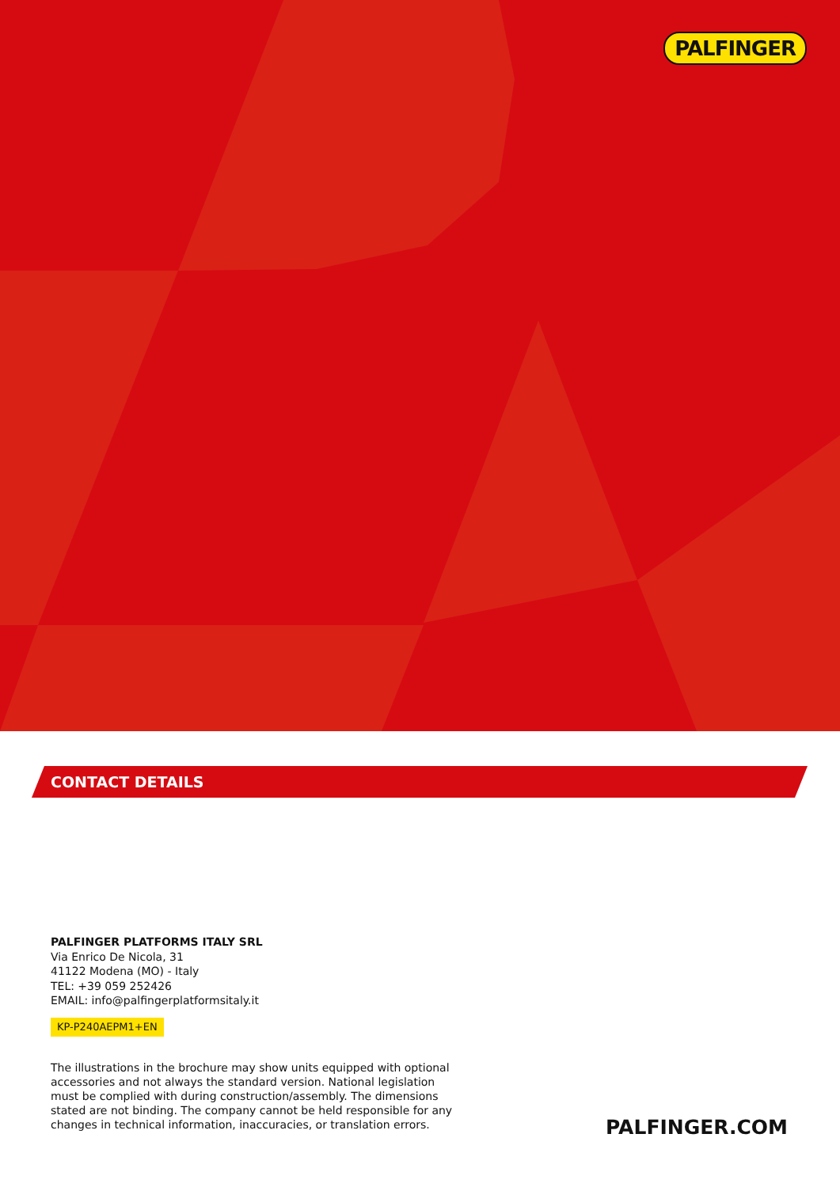PALFINGER
CONTACT DETAILS
PALFINGER PLATFORMS ITALY SRL
Via Enrico De Nicola, 31
41122 Modena (MO) - Italy
TEL: +39 059 252426
EMAIL: info@palfingerplatformsitaly.it
KP-P240AEPM1+EN
The illustrations in the brochure may show units equipped with optional accessories and not always the standard version. National legislation must be complied with during construction/assembly. The dimensions stated are not binding. The company cannot be held responsible for any changes in technical information, inaccuracies, or translation errors.
PALFINGER.COM